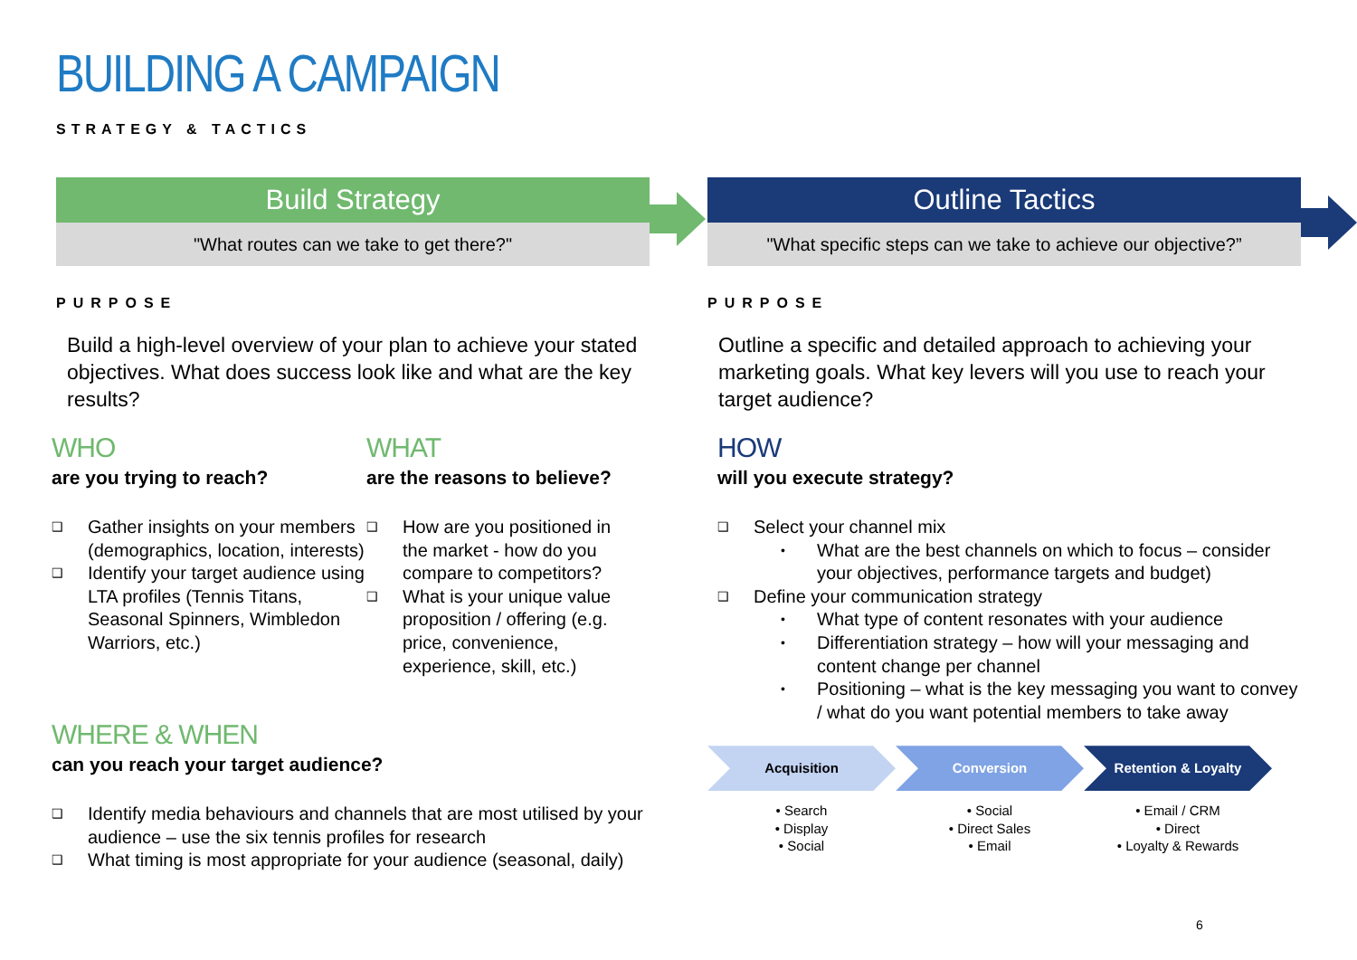BUILDING A CAMPAIGN
STRATEGY & TACTICS
Build Strategy
"What routes can we take to get there?"
PURPOSE
Build a high-level overview of your plan to achieve your stated objectives. What does success look like and what are the key results?
WHO
are you trying to reach?
❑ Gather insights on your members (demographics, location, interests)
❑ Identify your target audience using LTA profiles (Tennis Titans, Seasonal Spinners, Wimbledon Warriors, etc.)
WHAT
are the reasons to believe?
❑ How are you positioned in the market - how do you compare to competitors?
❑ What is your unique value proposition / offering (e.g. price, convenience, experience, skill, etc.)
WHERE & WHEN
can you reach your target audience?
❑ Identify media behaviours and channels that are most utilised by your audience – use the six tennis profiles for research
❑ What timing is most appropriate for your audience (seasonal, daily)
Outline Tactics
"What specific steps can we take to achieve our objective?”
PURPOSE
Outline a specific and detailed approach to achieving your marketing goals. What key levers will you use to reach your target audience?
HOW
will you execute strategy?
❑ Select your channel mix
• What are the best channels on which to focus – consider your objectives, performance targets and budget)
❑ Define your communication strategy
• What type of content resonates with your audience
• Differentiation strategy – how will your messaging and content change per channel
• Positioning – what is the key messaging you want to convey / what do you want potential members to take away
Acquisition
• Search
• Display
• Social
Conversion
• Social
• Direct Sales
• Email
Retention & Loyalty
• Email / CRM
• Direct
• Loyalty & Rewards
6